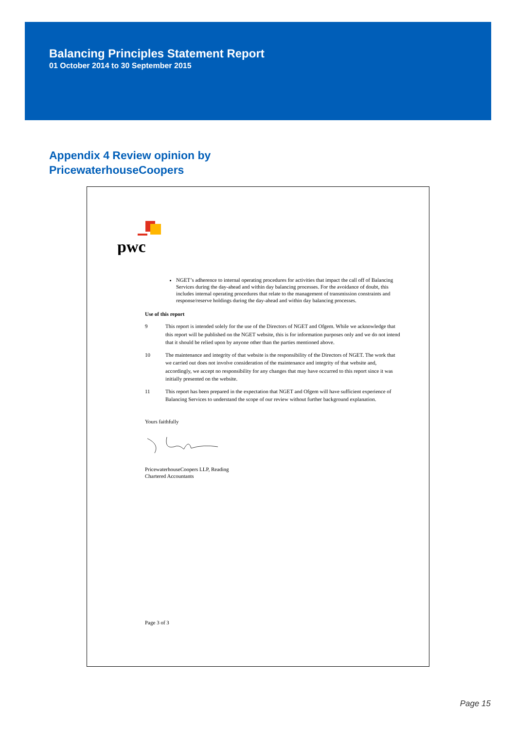Balancing Principles Statement Report
01 October 2014 to 30 September 2015
Appendix 4 Review opinion by
PricewaterhouseCoopers
pwc
NGET’s adherence to internal operating procedures for activities that impact the call off of Balancing Services during the day-ahead and within day balancing processes. For the avoidance of doubt, this includes internal operating procedures that relate to the management of transmission constraints and response/reserve holdings during the day-ahead and within day balancing processes.
Use of this report
9 This report is intended solely for the use of the Directors of NGET and Ofgem. While we acknowledge that this report will be published on the NGET website, this is for information purposes only and we do not intend that it should be relied upon by anyone other than the parties mentioned above.
10 The maintenance and integrity of that website is the responsibility of the Directors of NGET. The work that we carried out does not involve consideration of the maintenance and integrity of that website and, accordingly, we accept no responsibility for any changes that may have occurred to this report since it was initially presented on the website.
11 This report has been prepared in the expectation that NGET and Ofgem will have sufficient experience of Balancing Services to understand the scope of our review without further background explanation.
Yours faithfully
PricewaterhouseCoopers LLP, Reading
Chartered Accountants
Page 3 of 3
Page 15